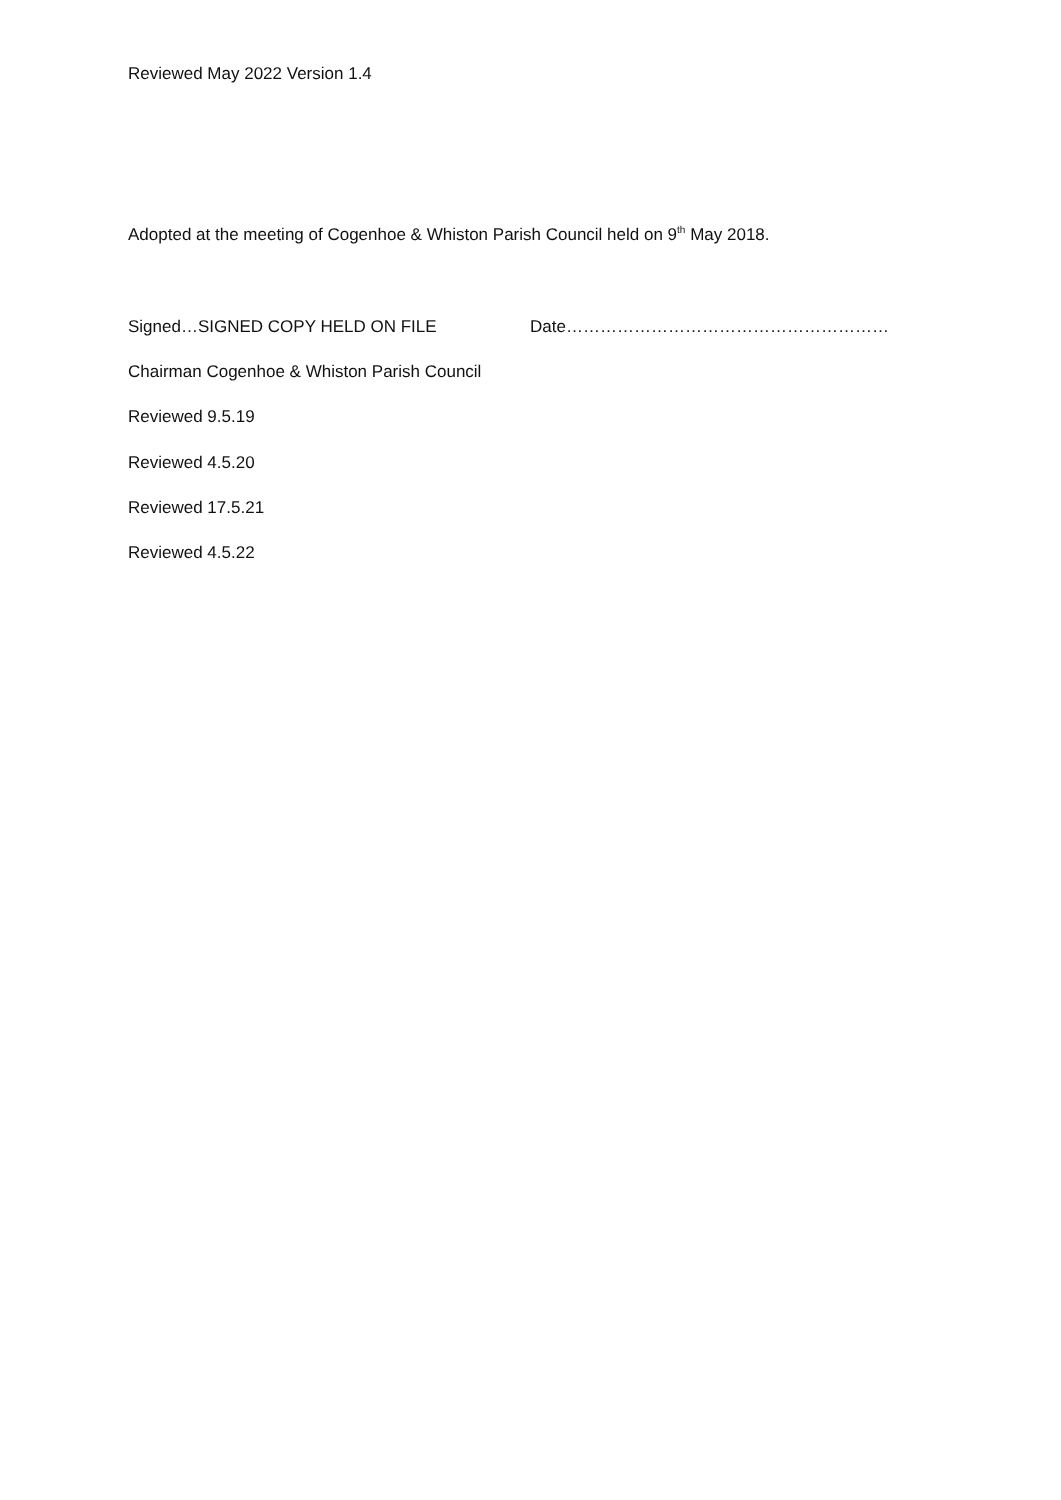Reviewed May 2022 Version 1.4
Adopted at the meeting of Cogenhoe & Whiston Parish Council held on 9<sup>th</sup> May 2018.
Signed…SIGNED COPY HELD ON FILE Date…………………………………………………
Chairman Cogenhoe & Whiston Parish Council
Reviewed 9.5.19
Reviewed 4.5.20
Reviewed 17.5.21
Reviewed 4.5.22